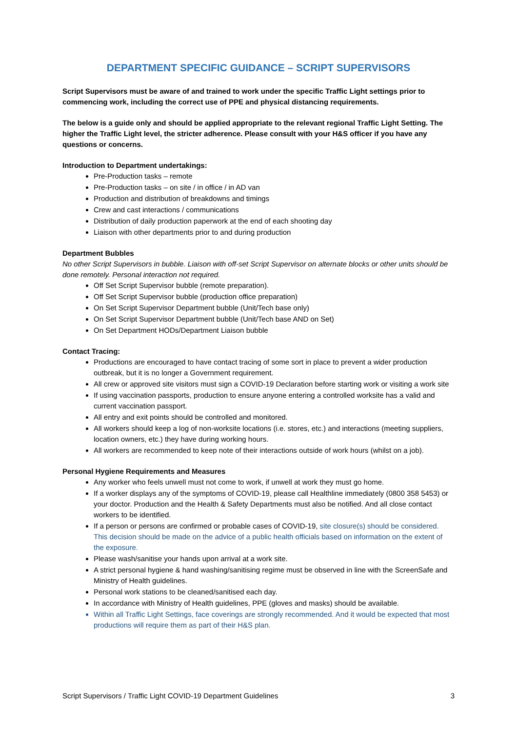DEPARTMENT SPECIFIC GUIDANCE – SCRIPT SUPERVISORS
Script Supervisors must be aware of and trained to work under the specific Traffic Light settings prior to commencing work, including the correct use of PPE and physical distancing requirements.
The below is a guide only and should be applied appropriate to the relevant regional Traffic Light Setting. The higher the Traffic Light level, the stricter adherence. Please consult with your H&S officer if you have any questions or concerns.
Introduction to Department undertakings:
Pre-Production tasks – remote
Pre-Production tasks – on site / in office / in AD van
Production and distribution of breakdowns and timings
Crew and cast interactions / communications
Distribution of daily production paperwork at the end of each shooting day
Liaison with other departments prior to and during production
Department Bubbles
No other Script Supervisors in bubble. Liaison with off-set Script Supervisor on alternate blocks or other units should be done remotely. Personal interaction not required.
Off Set Script Supervisor bubble (remote preparation).
Off Set Script Supervisor bubble (production office preparation)
On Set Script Supervisor Department bubble (Unit/Tech base only)
On Set Script Supervisor Department bubble (Unit/Tech base AND on Set)
On Set Department HODs/Department Liaison bubble
Contact Tracing:
Productions are encouraged to have contact tracing of some sort in place to prevent a wider production outbreak, but it is no longer a Government requirement.
All crew or approved site visitors must sign a COVID-19 Declaration before starting work or visiting a work site
If using vaccination passports, production to ensure anyone entering a controlled worksite has a valid and current vaccination passport.
All entry and exit points should be controlled and monitored.
All workers should keep a log of non-worksite locations (i.e. stores, etc.) and interactions (meeting suppliers, location owners, etc.) they have during working hours.
All workers are recommended to keep note of their interactions outside of work hours (whilst on a job).
Personal Hygiene Requirements and Measures
Any worker who feels unwell must not come to work, if unwell at work they must go home.
If a worker displays any of the symptoms of COVID-19, please call Healthline immediately (0800 358 5453) or your doctor. Production and the Health & Safety Departments must also be notified. And all close contact workers to be identified.
If a person or persons are confirmed or probable cases of COVID-19, site closure(s) should be considered. This decision should be made on the advice of a public health officials based on information on the extent of the exposure.
Please wash/sanitise your hands upon arrival at a work site.
A strict personal hygiene & hand washing/sanitising regime must be observed in line with the ScreenSafe and Ministry of Health guidelines.
Personal work stations to be cleaned/sanitised each day.
In accordance with Ministry of Health guidelines, PPE (gloves and masks) should be available.
Within all Traffic Light Settings, face coverings are strongly recommended. And it would be expected that most productions will require them as part of their H&S plan.
Script Supervisors / Traffic Light COVID-19 Department Guidelines 3